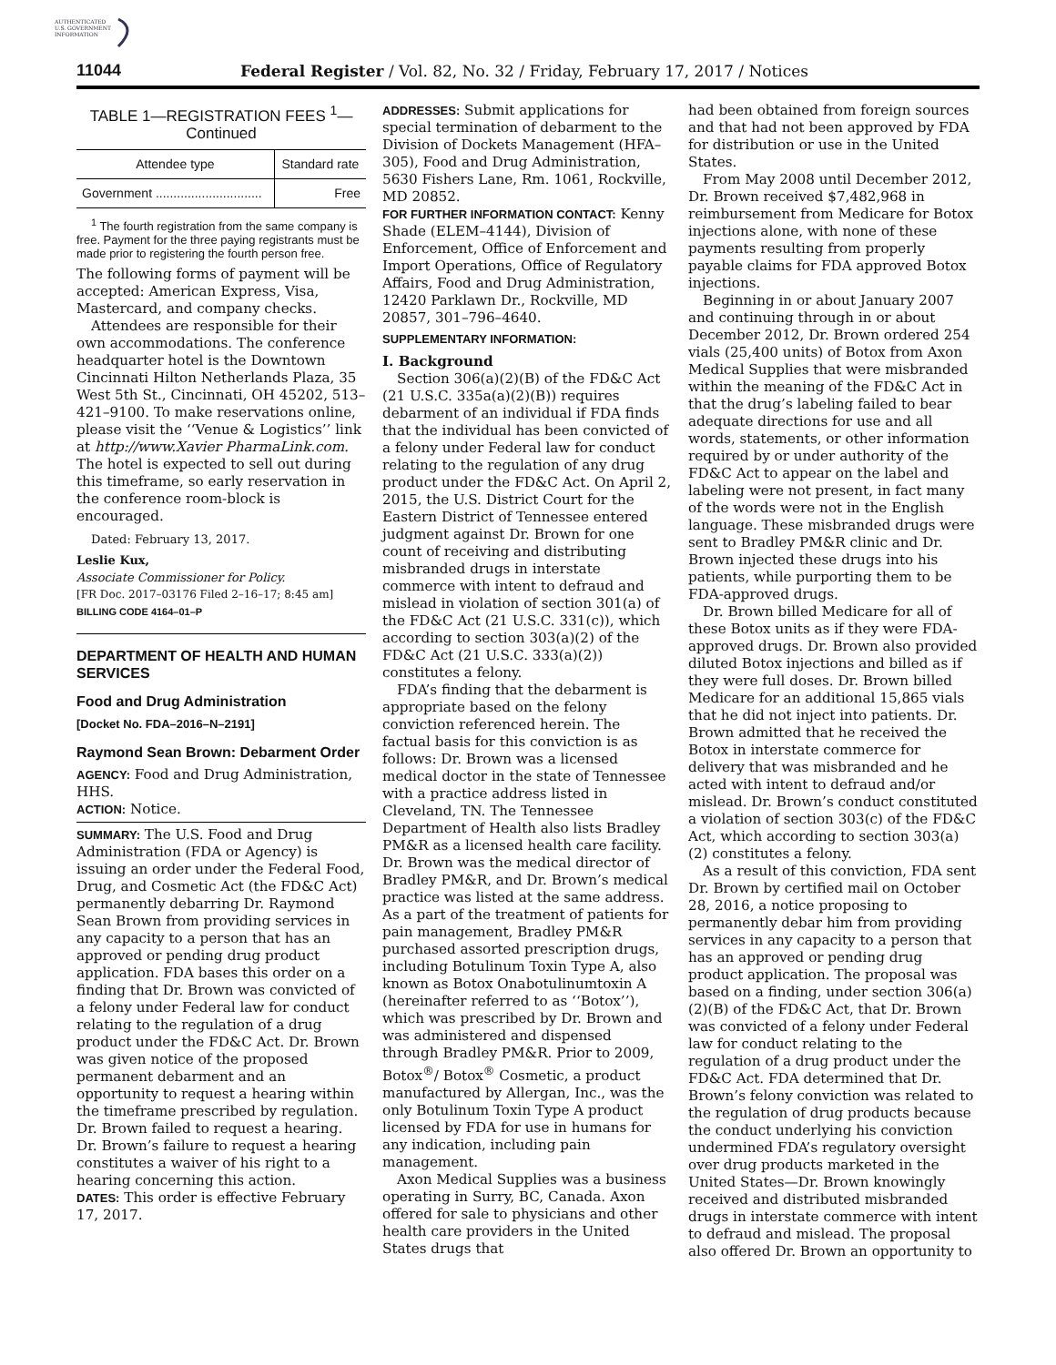AUTHENTICATED
U.S. GOVERNMENT
INFORMATION
11044 Federal Register / Vol. 82, No. 32 / Friday, February 17, 2017 / Notices
TABLE 1—REGISTRATION FEES <sup>1</sup>—Continued
| Attendee type | Standard rate |
| --- | --- |
| Government .............................. | Free |
<sup>1</sup> The fourth registration from the same company is free. Payment for the three paying registrants must be made prior to registering the fourth person free.
The following forms of payment will be accepted: American Express, Visa, Mastercard, and company checks.
Attendees are responsible for their own accommodations. The conference headquarter hotel is the Downtown Cincinnati Hilton Netherlands Plaza, 35 West 5th St., Cincinnati, OH 45202, 513–421–9100. To make reservations online, please visit the ‘‘Venue & Logistics’’ link at http://www.Xavier PharmaLink.com. The hotel is expected to sell out during this timeframe, so early reservation in the conference room-block is encouraged.
Dated: February 13, 2017.
Leslie Kux,
Associate Commissioner for Policy.
[FR Doc. 2017–03176 Filed 2–16–17; 8:45 am]
BILLING CODE 4164–01–P
DEPARTMENT OF HEALTH AND HUMAN SERVICES
Food and Drug Administration
[Docket No. FDA–2016–N–2191]
Raymond Sean Brown: Debarment Order
AGENCY: Food and Drug Administration, HHS.
ACTION: Notice.
SUMMARY: The U.S. Food and Drug Administration (FDA or Agency) is issuing an order under the Federal Food, Drug, and Cosmetic Act (the FD&C Act) permanently debarring Dr. Raymond Sean Brown from providing services in any capacity to a person that has an approved or pending drug product application. FDA bases this order on a finding that Dr. Brown was convicted of a felony under Federal law for conduct relating to the regulation of a drug product under the FD&C Act. Dr. Brown was given notice of the proposed permanent debarment and an opportunity to request a hearing within the timeframe prescribed by regulation. Dr. Brown failed to request a hearing. Dr. Brown’s failure to request a hearing constitutes a waiver of his right to a hearing concerning this action.
DATES: This order is effective February 17, 2017.
ADDRESSES: Submit applications for special termination of debarment to the Division of Dockets Management (HFA–305), Food and Drug Administration, 5630 Fishers Lane, Rm. 1061, Rockville, MD 20852.
FOR FURTHER INFORMATION CONTACT: Kenny Shade (ELEM–4144), Division of Enforcement, Office of Enforcement and Import Operations, Office of Regulatory Affairs, Food and Drug Administration, 12420 Parklawn Dr., Rockville, MD 20857, 301–796–4640.
SUPPLEMENTARY INFORMATION:
I. Background
Section 306(a)(2)(B) of the FD&C Act (21 U.S.C. 335a(a)(2)(B)) requires debarment of an individual if FDA finds that the individual has been convicted of a felony under Federal law for conduct relating to the regulation of any drug product under the FD&C Act. On April 2, 2015, the U.S. District Court for the Eastern District of Tennessee entered judgment against Dr. Brown for one count of receiving and distributing misbranded drugs in interstate commerce with intent to defraud and mislead in violation of section 301(a) of the FD&C Act (21 U.S.C. 331(c)), which according to section 303(a)(2) of the FD&C Act (21 U.S.C. 333(a)(2)) constitutes a felony.
FDA’s finding that the debarment is appropriate based on the felony conviction referenced herein. The factual basis for this conviction is as follows: Dr. Brown was a licensed medical doctor in the state of Tennessee with a practice address listed in Cleveland, TN. The Tennessee Department of Health also lists Bradley PM&R as a licensed health care facility. Dr. Brown was the medical director of Bradley PM&R, and Dr. Brown’s medical practice was listed at the same address. As a part of the treatment of patients for pain management, Bradley PM&R purchased assorted prescription drugs, including Botulinum Toxin Type A, also known as Botox Onabotulinumtoxin A (hereinafter referred to as ‘‘Botox’’), which was prescribed by Dr. Brown and was administered and dispensed through Bradley PM&R. Prior to 2009, Botox<sup>®</sup>/ Botox<sup>®</sup> Cosmetic, a product manufactured by Allergan, Inc., was the only Botulinum Toxin Type A product licensed by FDA for use in humans for any indication, including pain management.
Axon Medical Supplies was a business operating in Surry, BC, Canada. Axon offered for sale to physicians and other health care providers in the United States drugs that
had been obtained from foreign sources and that had not been approved by FDA for distribution or use in the United States.
From May 2008 until December 2012, Dr. Brown received $7,482,968 in reimbursement from Medicare for Botox injections alone, with none of these payments resulting from properly payable claims for FDA approved Botox injections.
Beginning in or about January 2007 and continuing through in or about December 2012, Dr. Brown ordered 254 vials (25,400 units) of Botox from Axon Medical Supplies that were misbranded within the meaning of the FD&C Act in that the drug’s labeling failed to bear adequate directions for use and all words, statements, or other information required by or under authority of the FD&C Act to appear on the label and labeling were not present, in fact many of the words were not in the English language. These misbranded drugs were sent to Bradley PM&R clinic and Dr. Brown injected these drugs into his patients, while purporting them to be FDA-approved drugs.
Dr. Brown billed Medicare for all of these Botox units as if they were FDA-approved drugs. Dr. Brown also provided diluted Botox injections and billed as if they were full doses. Dr. Brown billed Medicare for an additional 15,865 vials that he did not inject into patients. Dr. Brown admitted that he received the Botox in interstate commerce for delivery that was misbranded and he acted with intent to defraud and/or mislead. Dr. Brown’s conduct constituted a violation of section 303(c) of the FD&C Act, which according to section 303(a)(2) constitutes a felony.
As a result of this conviction, FDA sent Dr. Brown by certified mail on October 28, 2016, a notice proposing to permanently debar him from providing services in any capacity to a person that has an approved or pending drug product application. The proposal was based on a finding, under section 306(a)(2)(B) of the FD&C Act, that Dr. Brown was convicted of a felony under Federal law for conduct relating to the regulation of a drug product under the FD&C Act. FDA determined that Dr. Brown’s felony conviction was related to the regulation of drug products because the conduct underlying his conviction undermined FDA’s regulatory oversight over drug products marketed in the United States—Dr. Brown knowingly received and distributed misbranded drugs in interstate commerce with intent to defraud and mislead. The proposal also offered Dr. Brown an opportunity to